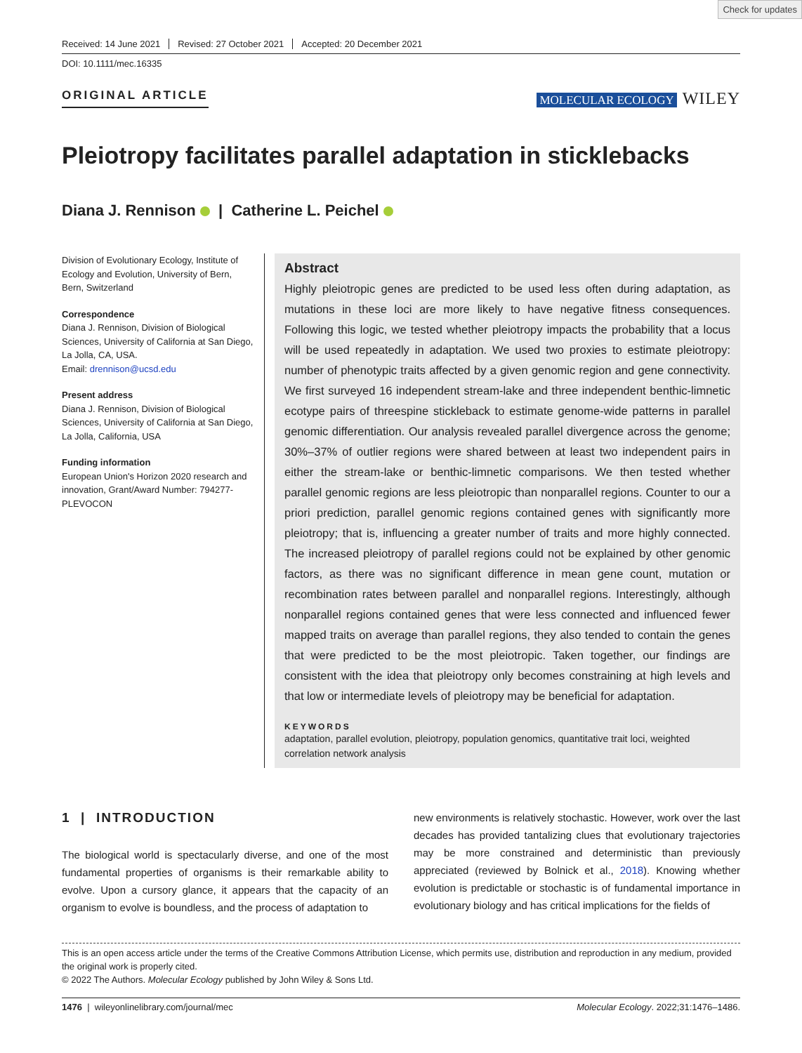Check for updates
Received: 14 June 2021 Revised: 27 October 2021 Accepted: 20 December 2021
DOI: 10.1111/mec.16335
ORIGINAL ARTICLE MOLECULAR ECOLOGY WILEY
Pleiotropy facilitates parallel adaptation in sticklebacks
Diana J. Rennison | Catherine L. Peichel
Division of Evolutionary Ecology, Institute of Ecology and Evolution, University of Bern, Bern, Switzerland
Correspondence
Diana J. Rennison, Division of Biological Sciences, University of California at San Diego, La Jolla, CA, USA.
Email: drennison@ucsd.edu
Present address
Diana J. Rennison, Division of Biological Sciences, University of California at San Diego, La Jolla, California, USA
Funding information
European Union's Horizon 2020 research and innovation, Grant/Award Number: 794277-PLEVOCON
Abstract
Highly pleiotropic genes are predicted to be used less often during adaptation, as mutations in these loci are more likely to have negative fitness consequences. Following this logic, we tested whether pleiotropy impacts the probability that a locus will be used repeatedly in adaptation. We used two proxies to estimate pleiotropy: number of phenotypic traits affected by a given genomic region and gene connectivity. We first surveyed 16 independent stream-lake and three independent benthic-limnetic ecotype pairs of threespine stickleback to estimate genome-wide patterns in parallel genomic differentiation. Our analysis revealed parallel divergence across the genome; 30%–37% of outlier regions were shared between at least two independent pairs in either the stream-lake or benthic-limnetic comparisons. We then tested whether parallel genomic regions are less pleiotropic than nonparallel regions. Counter to our a priori prediction, parallel genomic regions contained genes with significantly more pleiotropy; that is, influencing a greater number of traits and more highly connected. The increased pleiotropy of parallel regions could not be explained by other genomic factors, as there was no significant difference in mean gene count, mutation or recombination rates between parallel and nonparallel regions. Interestingly, although nonparallel regions contained genes that were less connected and influenced fewer mapped traits on average than parallel regions, they also tended to contain the genes that were predicted to be the most pleiotropic. Taken together, our findings are consistent with the idea that pleiotropy only becomes constraining at high levels and that low or intermediate levels of pleiotropy may be beneficial for adaptation.
KEYWORDS
adaptation, parallel evolution, pleiotropy, population genomics, quantitative trait loci, weighted correlation network analysis
1 | INTRODUCTION
The biological world is spectacularly diverse, and one of the most fundamental properties of organisms is their remarkable ability to evolve. Upon a cursory glance, it appears that the capacity of an organism to evolve is boundless, and the process of adaptation to
new environments is relatively stochastic. However, work over the last decades has provided tantalizing clues that evolutionary trajectories may be more constrained and deterministic than previously appreciated (reviewed by Bolnick et al., 2018). Knowing whether evolution is predictable or stochastic is of fundamental importance in evolutionary biology and has critical implications for the fields of
This is an open access article under the terms of the Creative Commons Attribution License, which permits use, distribution and reproduction in any medium, provided the original work is properly cited.
© 2022 The Authors. Molecular Ecology published by John Wiley & Sons Ltd.
1476 | wileyonlinelibrary.com/journal/mec Molecular Ecology. 2022;31:1476–1486.